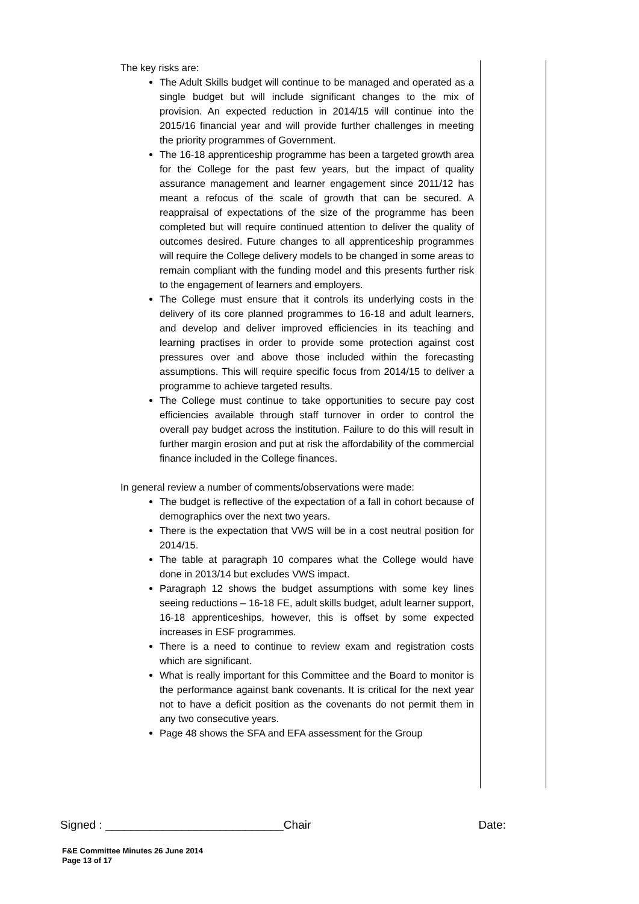The key risks are:
The Adult Skills budget will continue to be managed and operated as a single budget but will include significant changes to the mix of provision. An expected reduction in 2014/15 will continue into the 2015/16 financial year and will provide further challenges in meeting the priority programmes of Government.
The 16-18 apprenticeship programme has been a targeted growth area for the College for the past few years, but the impact of quality assurance management and learner engagement since 2011/12 has meant a refocus of the scale of growth that can be secured. A reappraisal of expectations of the size of the programme has been completed but will require continued attention to deliver the quality of outcomes desired. Future changes to all apprenticeship programmes will require the College delivery models to be changed in some areas to remain compliant with the funding model and this presents further risk to the engagement of learners and employers.
The College must ensure that it controls its underlying costs in the delivery of its core planned programmes to 16-18 and adult learners, and develop and deliver improved efficiencies in its teaching and learning practises in order to provide some protection against cost pressures over and above those included within the forecasting assumptions. This will require specific focus from 2014/15 to deliver a programme to achieve targeted results.
The College must continue to take opportunities to secure pay cost efficiencies available through staff turnover in order to control the overall pay budget across the institution. Failure to do this will result in further margin erosion and put at risk the affordability of the commercial finance included in the College finances.
In general review a number of comments/observations were made:
The budget is reflective of the expectation of a fall in cohort because of demographics over the next two years.
There is the expectation that VWS will be in a cost neutral position for 2014/15.
The table at paragraph 10 compares what the College would have done in 2013/14 but excludes VWS impact.
Paragraph 12 shows the budget assumptions with some key lines seeing reductions – 16-18 FE, adult skills budget, adult learner support, 16-18 apprenticeships, however, this is offset by some expected increases in ESF programmes.
There is a need to continue to review exam and registration costs which are significant.
What is really important for this Committee and the Board to monitor is the performance against bank covenants. It is critical for the next year not to have a deficit position as the covenants do not permit them in any two consecutive years.
Page 48 shows the SFA and EFA assessment for the Group
Signed : ____________________________Chair Date:
F&E Committee Minutes 26 June 2014
Page 13 of 17